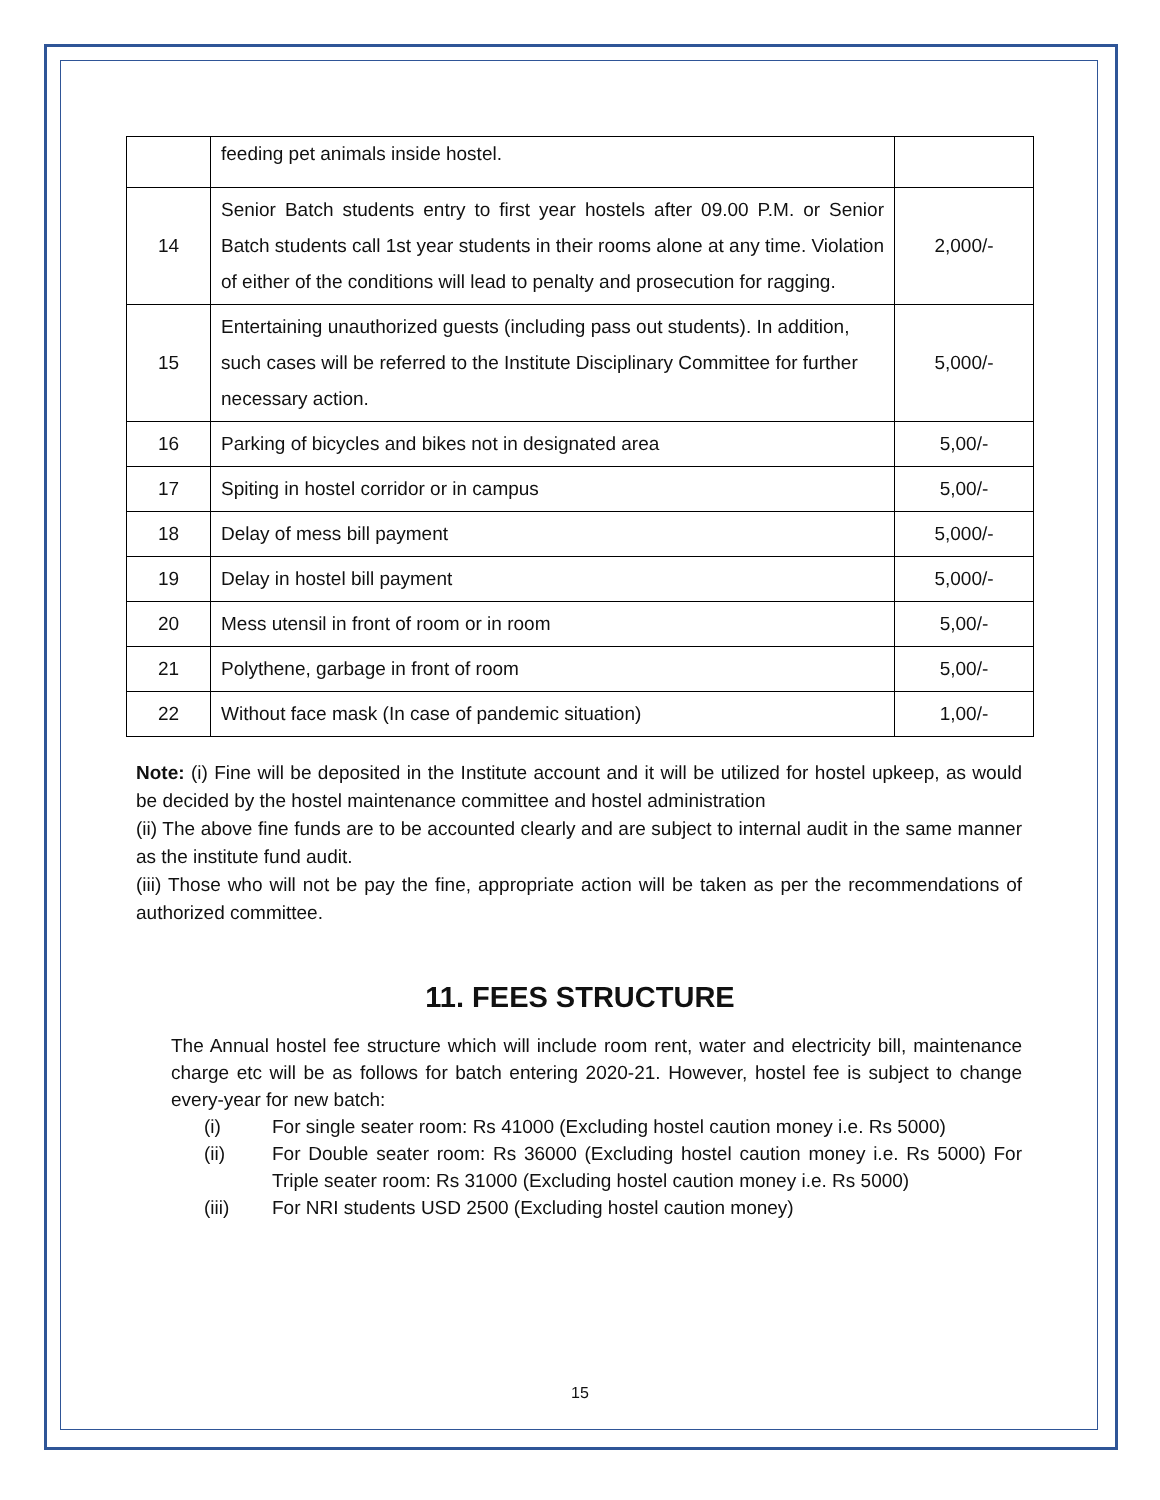| | feeding pet animals inside hostel. | |
| 14 | Senior Batch students entry to first year hostels after 09.00 P.M. or Senior Batch students call 1st year students in their rooms alone at any time. Violation of either of the conditions will lead to penalty and prosecution for ragging. | 2,000/- |
| 15 | Entertaining unauthorized guests (including pass out students). In addition, such cases will be referred to the Institute Disciplinary Committee for further necessary action. | 5,000/- |
| 16 | Parking of bicycles and bikes not in designated area | 5,00/- |
| 17 | Spiting in hostel corridor or in campus | 5,00/- |
| 18 | Delay of mess bill payment | 5,000/- |
| 19 | Delay in hostel bill payment | 5,000/- |
| 20 | Mess utensil in front of room or in room | 5,00/- |
| 21 | Polythene, garbage in front of room | 5,00/- |
| 22 | Without face mask (In case of pandemic situation) | 1,00/- |
Note: (i) Fine will be deposited in the Institute account and it will be utilized for hostel upkeep, as would be decided by the hostel maintenance committee and hostel administration
(ii) The above fine funds are to be accounted clearly and are subject to internal audit in the same manner as the institute fund audit.
(iii) Those who will not be pay the fine, appropriate action will be taken as per the recommendations of authorized committee.
11. FEES STRUCTURE
The Annual hostel fee structure which will include room rent, water and electricity bill, maintenance charge etc will be as follows for batch entering 2020-21. However, hostel fee is subject to change every-year for new batch:
(i) For single seater room: Rs 41000 (Excluding hostel caution money i.e. Rs 5000)
(ii) For Double seater room: Rs 36000 (Excluding hostel caution money i.e. Rs 5000) For Triple seater room: Rs 31000 (Excluding hostel caution money i.e. Rs 5000)
(iii) For NRI students USD 2500 (Excluding hostel caution money)
15